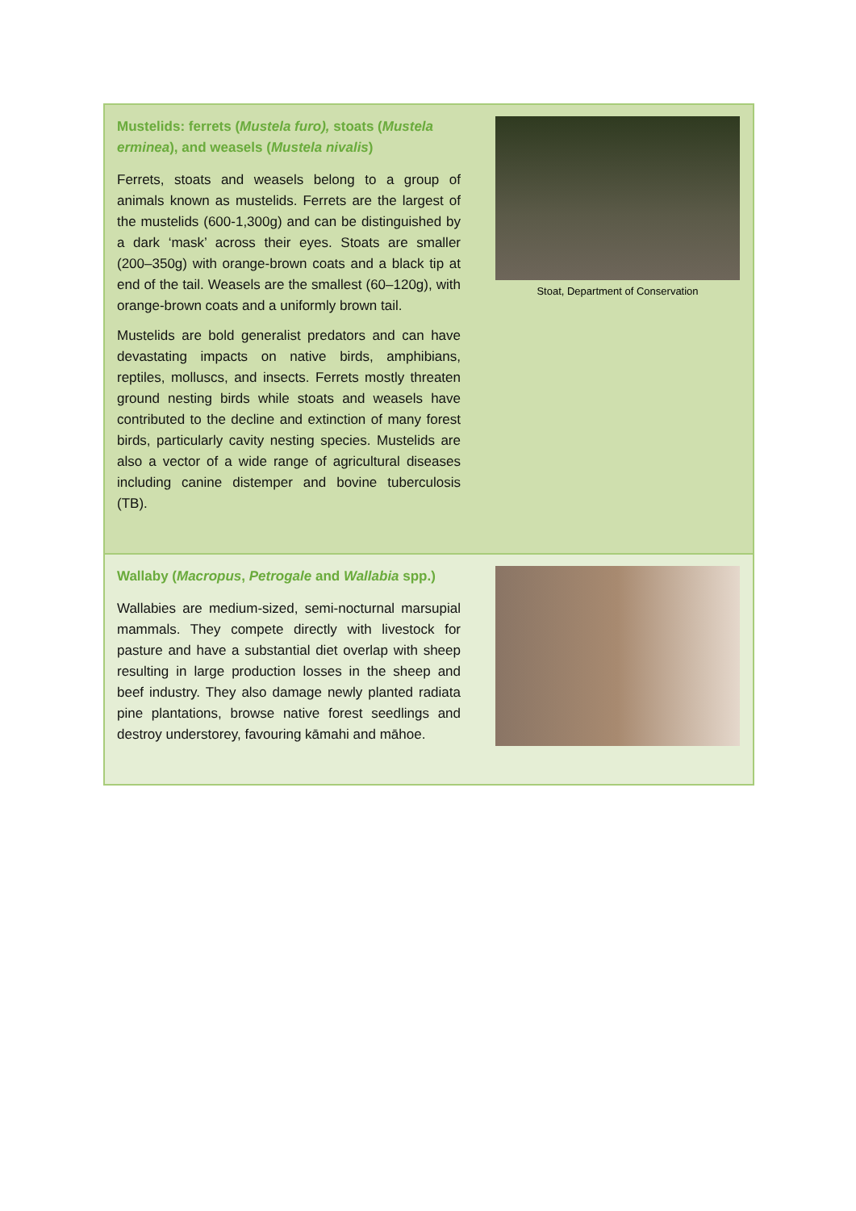Mustelids: ferrets (Mustela furo), stoats (Mustela erminea), and weasels (Mustela nivalis)
Ferrets, stoats and weasels belong to a group of animals known as mustelids. Ferrets are the largest of the mustelids (600-1,300g) and can be distinguished by a dark ‘mask’ across their eyes. Stoats are smaller (200–350g) with orange-brown coats and a black tip at end of the tail. Weasels are the smallest (60–120g), with orange-brown coats and a uniformly brown tail.
Mustelids are bold generalist predators and can have devastating impacts on native birds, amphibians, reptiles, molluscs, and insects. Ferrets mostly threaten ground nesting birds while stoats and weasels have contributed to the decline and extinction of many forest birds, particularly cavity nesting species. Mustelids are also a vector of a wide range of agricultural diseases including canine distemper and bovine tuberculosis (TB).
Stoat, Department of Conservation
Wallaby (Macropus, Petrogale and Wallabia spp.)
Wallabies are medium-sized, semi-nocturnal marsupial mammals. They compete directly with livestock for pasture and have a substantial diet overlap with sheep resulting in large production losses in the sheep and beef industry. They also damage newly planted radiata pine plantations, browse native forest seedlings and destroy understorey, favouring kāmahi and māhoe.